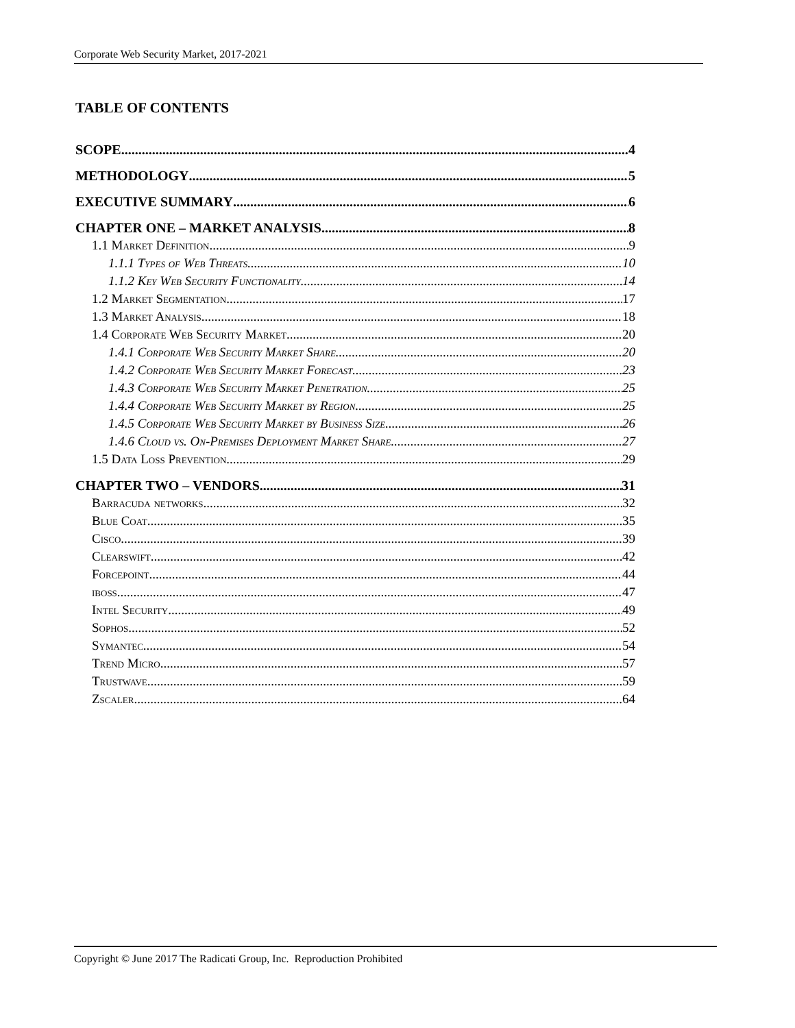Corporate Web Security Market, 2017-2021
TABLE OF CONTENTS
SCOPE 4
METHODOLOGY 5
EXECUTIVE SUMMARY 6
CHAPTER ONE – MARKET ANALYSIS 8
1.1 Market Definition 9
1.1.1 Types of Web Threats 10
1.1.2 Key Web Security Functionality 14
1.2 Market Segmentation 17
1.3 Market Analysis 18
1.4 Corporate Web Security Market 20
1.4.1 Corporate Web Security Market Share 20
1.4.2 Corporate Web Security Market Forecast 23
1.4.3 Corporate Web Security Market Penetration 25
1.4.4 Corporate Web Security Market by Region 25
1.4.5 Corporate Web Security Market by Business Size 26
1.4.6 Cloud vs. On-Premises Deployment Market Share 27
1.5 Data Loss Prevention 29
CHAPTER TWO – VENDORS 31
Barracuda networks 32
Blue Coat 35
Cisco 39
Clearswift 42
Forcepoint 44
iboss 47
Intel Security 49
Sophos 52
Symantec 54
Trend Micro 57
Trustwave 59
Zscaler 64
Copyright © June 2017 The Radicati Group, Inc. Reproduction Prohibited